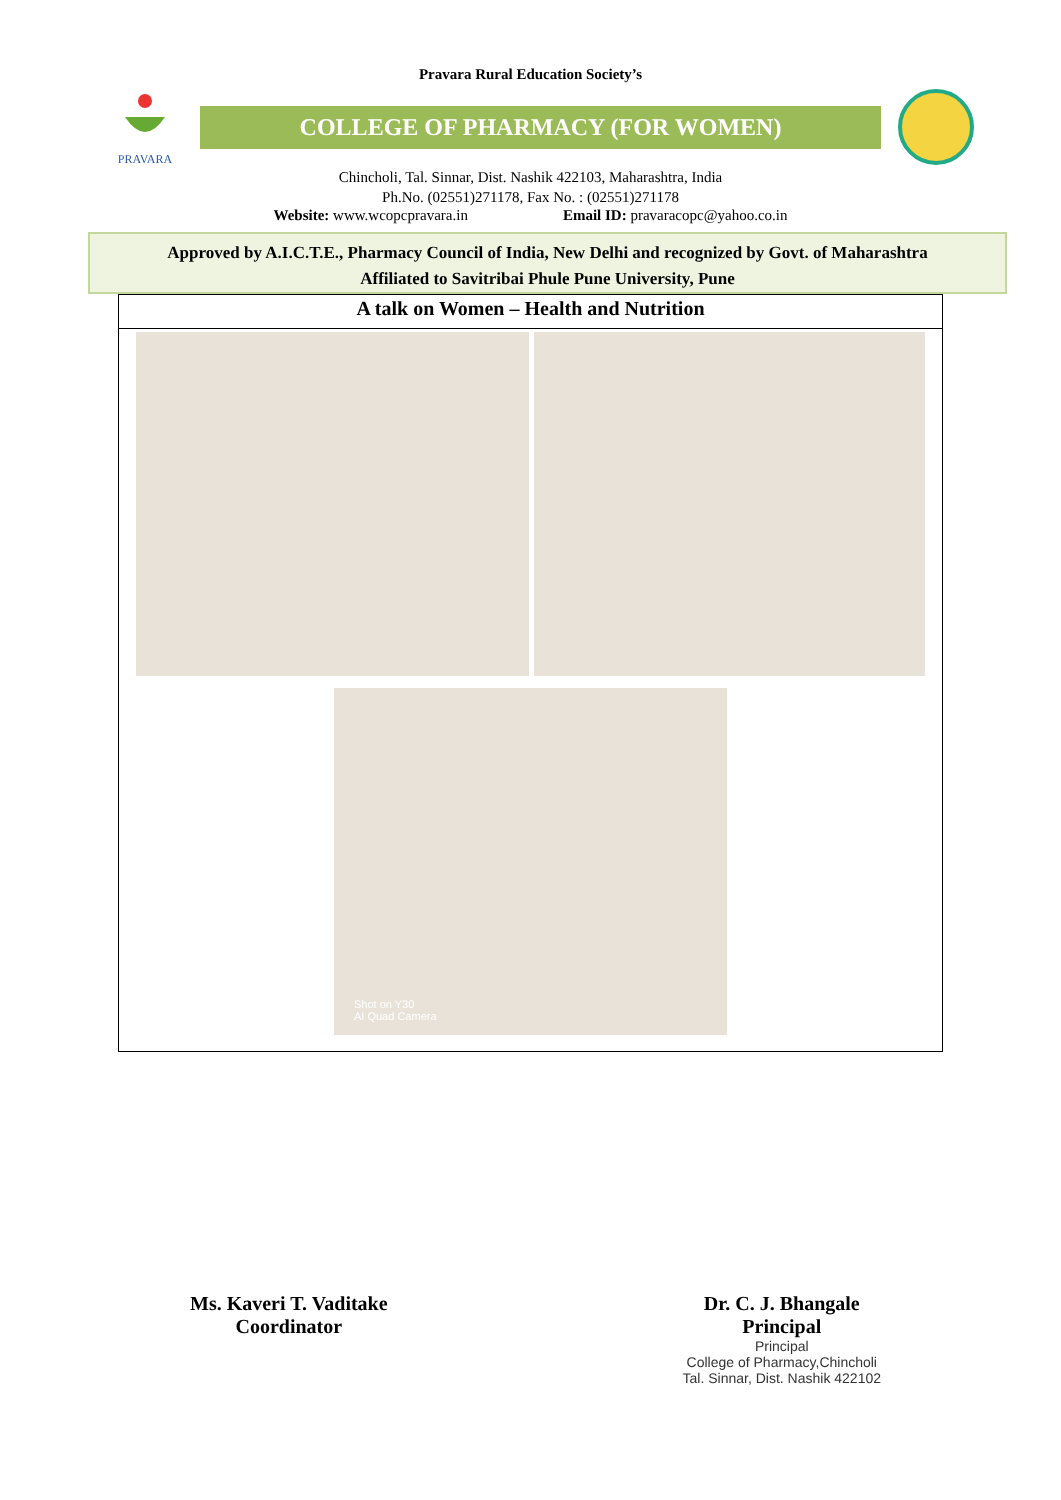Pravara Rural Education Society’s
PRAVARA
COLLEGE OF PHARMACY (FOR WOMEN)
Chincholi, Tal. Sinnar, Dist. Nashik 422103, Maharashtra, India
Ph.No. (02551)271178, Fax No. : (02551)271178
Website: www.wcopcpravara.in Email ID: pravaracopc@yahoo.co.in
Approved by A.I.C.T.E., Pharmacy Council of India, New Delhi and recognized by Govt. of Maharashtra
Affiliated to Savitribai Phule Pune University, Pune
A talk on Women – Health and Nutrition
Shot on Y30
AI Quad Camera
Ms. Kaveri T. Vaditake
Coordinator
Dr. C. J. Bhangale
Principal
Principal
College of Pharmacy,Chincholi
Tal. Sinnar, Dist. Nashik 422102